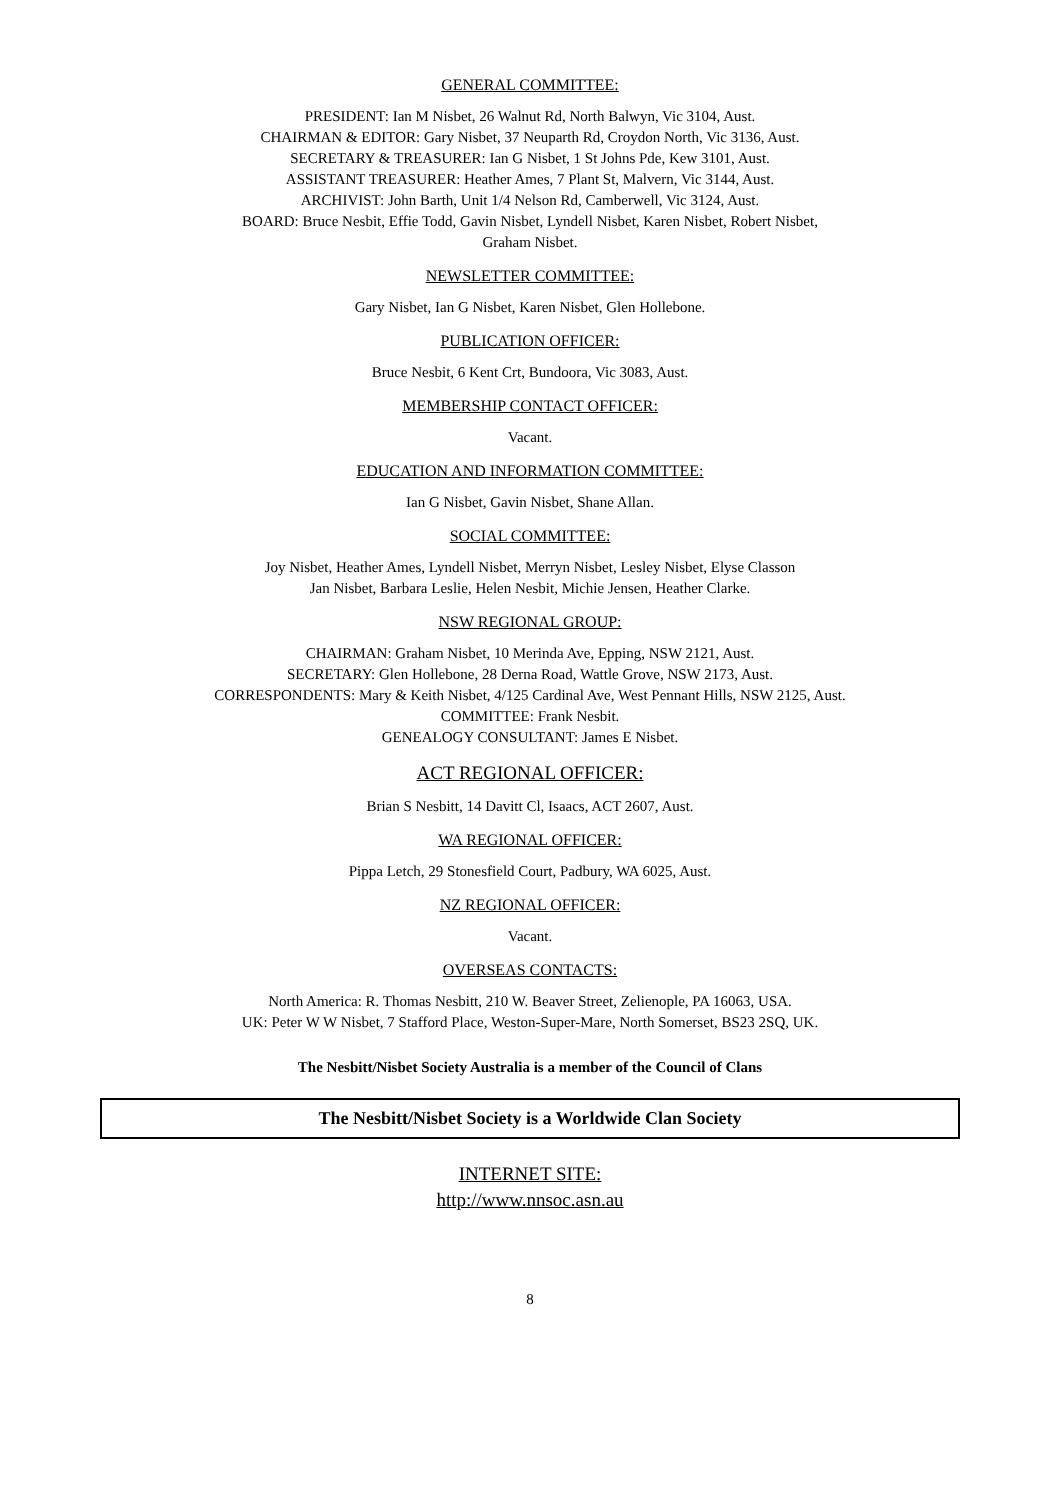GENERAL COMMITTEE:
PRESIDENT: Ian M Nisbet, 26 Walnut Rd, North Balwyn, Vic 3104, Aust.
CHAIRMAN & EDITOR: Gary Nisbet, 37 Neuparth Rd, Croydon North, Vic 3136, Aust.
SECRETARY & TREASURER: Ian G Nisbet, 1 St Johns Pde, Kew 3101, Aust.
ASSISTANT TREASURER: Heather Ames, 7 Plant St, Malvern, Vic 3144, Aust.
ARCHIVIST: John Barth, Unit 1/4 Nelson Rd, Camberwell, Vic 3124, Aust.
BOARD: Bruce Nesbit, Effie Todd, Gavin Nisbet, Lyndell Nisbet, Karen Nisbet, Robert Nisbet,
Graham Nisbet.
NEWSLETTER COMMITTEE:
Gary Nisbet, Ian G Nisbet, Karen Nisbet, Glen Hollebone.
PUBLICATION OFFICER:
Bruce Nesbit, 6 Kent Crt, Bundoora, Vic 3083, Aust.
MEMBERSHIP CONTACT OFFICER:
Vacant.
EDUCATION AND INFORMATION COMMITTEE:
Ian G Nisbet, Gavin Nisbet, Shane Allan.
SOCIAL COMMITTEE:
Joy Nisbet, Heather Ames, Lyndell Nisbet, Merryn Nisbet, Lesley Nisbet, Elyse Classon
Jan Nisbet, Barbara Leslie, Helen Nesbit, Michie Jensen, Heather Clarke.
NSW REGIONAL GROUP:
CHAIRMAN: Graham Nisbet, 10 Merinda Ave, Epping, NSW 2121, Aust.
SECRETARY: Glen Hollebone, 28 Derna Road, Wattle Grove, NSW 2173, Aust.
CORRESPONDENTS: Mary & Keith Nisbet, 4/125 Cardinal Ave, West Pennant Hills, NSW 2125, Aust.
COMMITTEE: Frank Nesbit.
GENEALOGY CONSULTANT: James E Nisbet.
ACT REGIONAL OFFICER:
Brian S Nesbitt, 14 Davitt Cl, Isaacs, ACT 2607, Aust.
WA REGIONAL OFFICER:
Pippa Letch, 29 Stonesfield Court, Padbury, WA 6025, Aust.
NZ REGIONAL OFFICER:
Vacant.
OVERSEAS CONTACTS:
North America: R. Thomas Nesbitt, 210 W. Beaver Street, Zelienople, PA 16063, USA.
UK: Peter W W Nisbet, 7 Stafford Place, Weston-Super-Mare, North Somerset, BS23 2SQ, UK.
The Nesbitt/Nisbet Society Australia is a member of the Council of Clans
The Nesbitt/Nisbet Society is a Worldwide Clan Society
INTERNET SITE:
http://www.nnsoc.asn.au
8